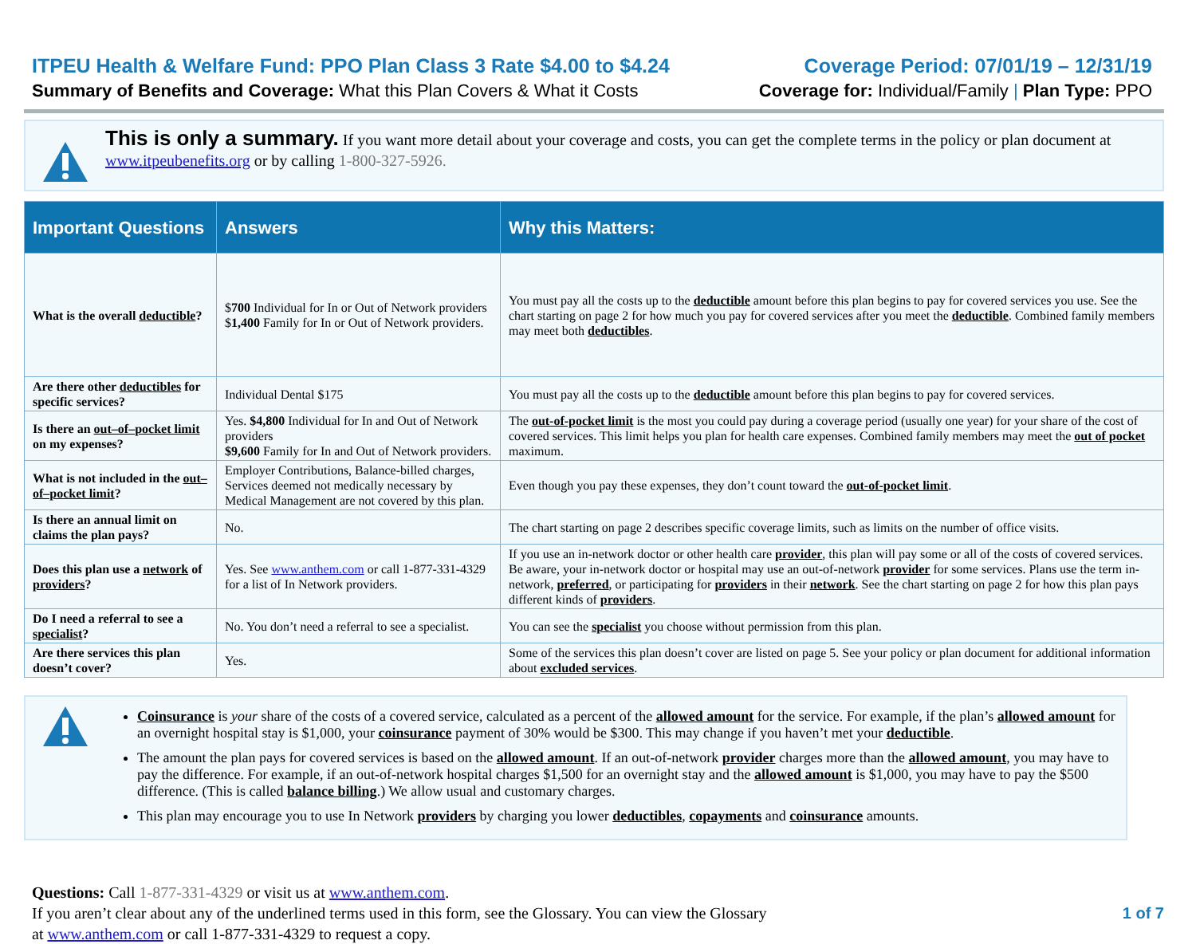ITPEU Health & Welfare Fund: PPO Plan Class 3 Rate $4.00 to $4.24
Summary of Benefits and Coverage: What this Plan Covers & What it Costs
Coverage Period: 07/01/19 – 12/31/19
Coverage for: Individual/Family | Plan Type: PPO
This is only a summary. If you want more detail about your coverage and costs, you can get the complete terms in the policy or plan document at www.itpeubenefits.org or by calling 1-800-327-5926.
| Important Questions | Answers | Why this Matters: |
| --- | --- | --- |
| What is the overall deductible ? | $ 700 Individual for In or Out of Network providers $ 1,400 Family for In or Out of Network providers. | You must pay all the costs up to the deductible amount before this plan begins to pay for covered services you use. See the chart starting on page 2 for how much you pay for covered services after you meet the deductible . Combined family members may meet both deductibles . |
| Are there other deductibles for specific services? | Individual Dental $175 | You must pay all the costs up to the deductible amount before this plan begins to pay for covered services. |
| Is there an out–of–pocket limit on my expenses? | Yes. $4,800 Individual for In and Out of Network providers $9,600 Family for In and Out of Network providers. | The out-of-pocket limit is the most you could pay during a coverage period (usually one year) for your share of the cost of covered services. This limit helps you plan for health care expenses. Combined family members may meet the out of pocket maximum. |
| What is not included in the out–of–pocket limit ? | Employer Contributions, Balance-billed charges, Services deemed not medically necessary by Medical Management are not covered by this plan. | Even though you pay these expenses, they don’t count toward the out-of-pocket limit . |
| Is there an annual limit on claims the plan pays? | No. | The chart starting on page 2 describes specific coverage limits, such as limits on the number of office visits. |
| Does this plan use a network of providers ? | Yes. See www.anthem.com or call 1-877-331-4329 for a list of In Network providers. | If you use an in-network doctor or other health care provider , this plan will pay some or all of the costs of covered services. Be aware, your in-network doctor or hospital may use an out-of-network provider for some services. Plans use the term in-network, preferred , or participating for providers in their network . See the chart starting on page 2 for how this plan pays different kinds of providers . |
| Do I need a referral to see a specialist ? | No. You don’t need a referral to see a specialist. | You can see the specialist you choose without permission from this plan. |
| Are there services this plan doesn’t cover? | Yes. | Some of the services this plan doesn’t cover are listed on page 5. See your policy or plan document for additional information about excluded services . |
Coinsurance is your share of the costs of a covered service, calculated as a percent of the allowed amount for the service. For example, if the plan’s allowed amount for an overnight hospital stay is $1,000, your coinsurance payment of 30% would be $300. This may change if you haven’t met your deductible.
The amount the plan pays for covered services is based on the allowed amount. If an out-of-network provider charges more than the allowed amount, you may have to pay the difference. For example, if an out-of-network hospital charges $1,500 for an overnight stay and the allowed amount is $1,000, you may have to pay the $500 difference. (This is called balance billing.) We allow usual and customary charges.
This plan may encourage you to use In Network providers by charging you lower deductibles, copayments and coinsurance amounts.
Questions: Call 1-877-331-4329 or visit us at www.anthem.com.
If you aren’t clear about any of the underlined terms used in this form, see the Glossary. You can view the Glossary
at www.anthem.com or call 1-877-331-4329 to request a copy.
1 of 7